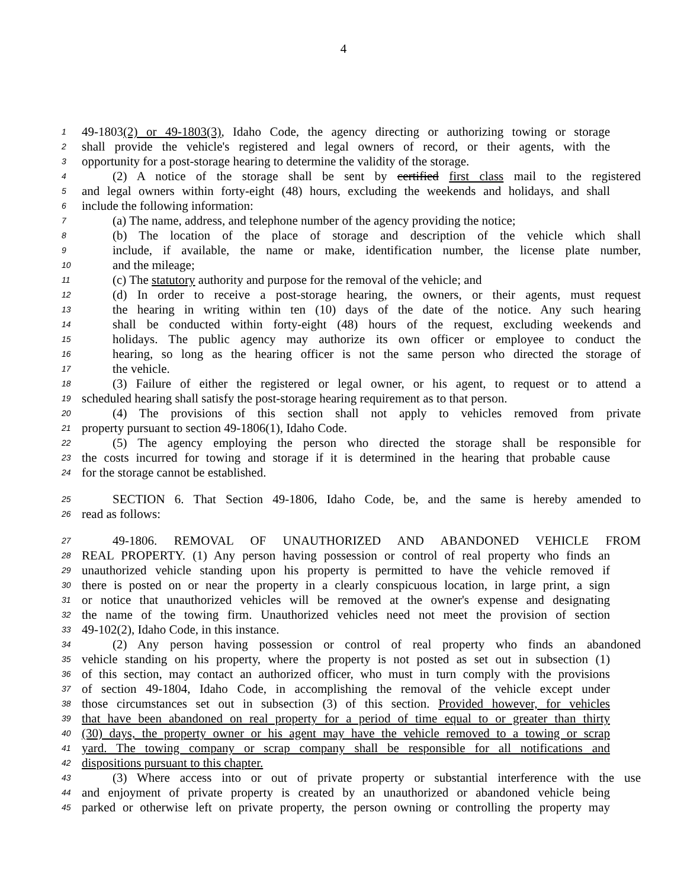4
1 49-1803(2) or 49-1803(3), Idaho Code, the agency directing or authorizing towing or storage
2 shall provide the vehicle's registered and legal owners of record, or their agents, with the
3 opportunity for a post-storage hearing to determine the validity of the storage.
4 (2) A notice of the storage shall be sent by certified first class mail to the registered
5 and legal owners within forty-eight (48) hours, excluding the weekends and holidays, and shall
6 include the following information:
7 (a) The name, address, and telephone number of the agency providing the notice;
8 (b) The location of the place of storage and description of the vehicle which shall
9 include, if available, the name or make, identification number, the license plate number,
10 and the mileage;
11 (c) The statutory authority and purpose for the removal of the vehicle; and
12 (d) In order to receive a post-storage hearing, the owners, or their agents, must request
13 the hearing in writing within ten (10) days of the date of the notice. Any such hearing
14 shall be conducted within forty-eight (48) hours of the request, excluding weekends and
15 holidays. The public agency may authorize its own officer or employee to conduct the
16 hearing, so long as the hearing officer is not the same person who directed the storage of
17 the vehicle.
18 (3) Failure of either the registered or legal owner, or his agent, to request or to attend a
19 scheduled hearing shall satisfy the post-storage hearing requirement as to that person.
20 (4) The provisions of this section shall not apply to vehicles removed from private
21 property pursuant to section 49-1806(1), Idaho Code.
22 (5) The agency employing the person who directed the storage shall be responsible for
23 the costs incurred for towing and storage if it is determined in the hearing that probable cause
24 for the storage cannot be established.
25 SECTION 6. That Section 49-1806, Idaho Code, be, and the same is hereby amended to
26 read as follows:
27 49-1806. REMOVAL OF UNAUTHORIZED AND ABANDONED VEHICLE FROM
28 REAL PROPERTY. (1) Any person having possession or control of real property who finds an
29 unauthorized vehicle standing upon his property is permitted to have the vehicle removed if
30 there is posted on or near the property in a clearly conspicuous location, in large print, a sign
31 or notice that unauthorized vehicles will be removed at the owner's expense and designating
32 the name of the towing firm. Unauthorized vehicles need not meet the provision of section
33 49-102(2), Idaho Code, in this instance.
34 (2) Any person having possession or control of real property who finds an abandoned
35 vehicle standing on his property, where the property is not posted as set out in subsection (1)
36 of this section, may contact an authorized officer, who must in turn comply with the provisions
37 of section 49-1804, Idaho Code, in accomplishing the removal of the vehicle except under
38 those circumstances set out in subsection (3) of this section. Provided however, for vehicles
39 that have been abandoned on real property for a period of time equal to or greater than thirty
40 (30) days, the property owner or his agent may have the vehicle removed to a towing or scrap
41 yard. The towing company or scrap company shall be responsible for all notifications and
42 dispositions pursuant to this chapter.
43 (3) Where access into or out of private property or substantial interference with the use
44 and enjoyment of private property is created by an unauthorized or abandoned vehicle being
45 parked or otherwise left on private property, the person owning or controlling the property may